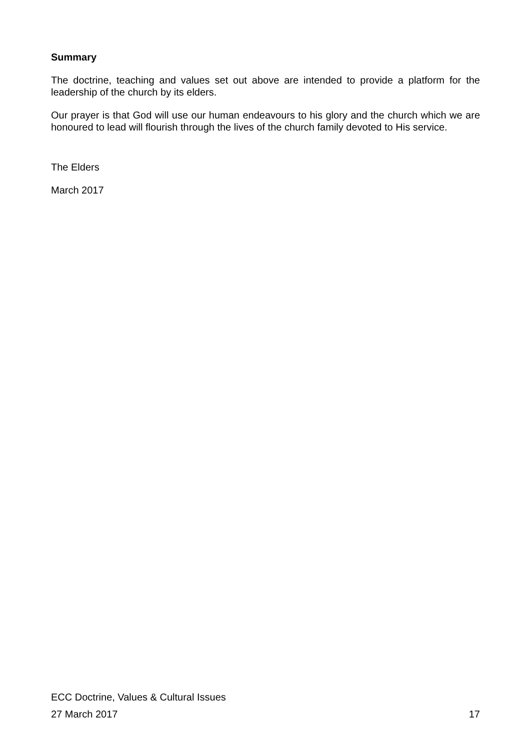Summary
The doctrine, teaching and values set out above are intended to provide a platform for the leadership of the church by its elders.
Our prayer is that God will use our human endeavours to his glory and the church which we are honoured to lead will flourish through the lives of the church family devoted to His service.
The Elders
March 2017
ECC Doctrine, Values & Cultural Issues
27 March 2017 17